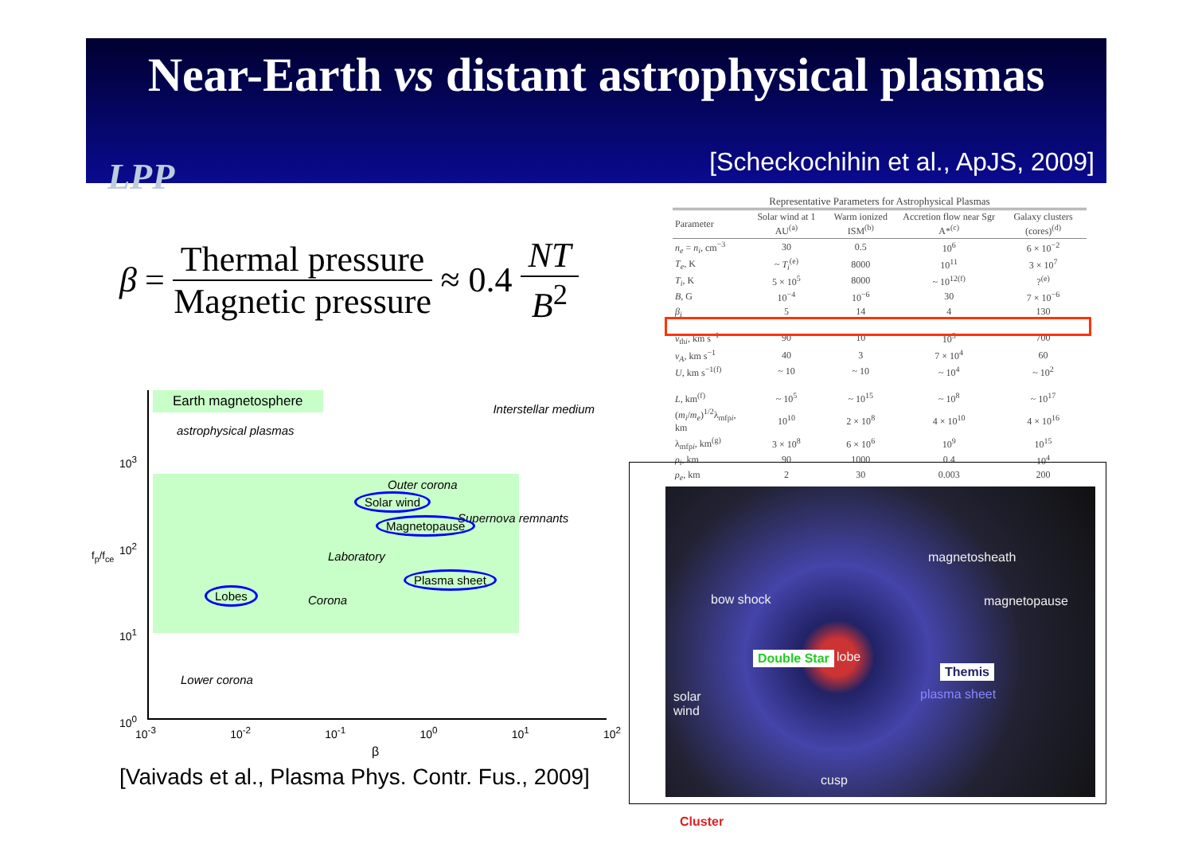Near-Earth vs distant astrophysical plasmas
LPP
[Scheckochihin et al., ApJS, 2009]
β = Thermal pressure Magnetic pressure ≈ 0.4 NT B<sup>2</sup>
Earth magnetosphere
astrophysical plasmas
Interstellar medium
Outer corona
Solar wind
Supernova remnants
Magnetopause
Laboratory
Plasma sheet
Lobes
Corona
Lower corona
10<sup>3</sup>
10<sup>2</sup>
10<sup>1</sup>
10<sup>0</sup>
f<sub>p</sub>/f<sub>ce</sub>
10<sup>-3</sup> 10<sup>-2</sup> 10<sup>-1</sup> 10<sup>0</sup> 10<sup>1</sup> 10<sup>2</sup>
β
[Vaivads et al., Plasma Phys. Contr. Fus., 2009]
Representative Parameters for Astrophysical Plasmas
| Parameter | Solar wind at 1 AU<sup>(a)</sup> | Warm ionized ISM<sup>(b)</sup> | Accretion flow near Sgr A*<sup>(c)</sup> | Galaxy clusters (cores)<sup>(d)</sup> |
| --- | --- | --- | --- | --- |
| n<sub>e</sub> = n<sub>i</sub> , cm<sup>−3</sup> | 30 | 0.5 | 10<sup>6</sup> | 6 × 10<sup>−2</sup> |
| T<sub>e</sub> , K | ~ T<sub>i</sub><sup>(e)</sup> | 8000 | 10<sup>11</sup> | 3 × 10<sup>7</sup> |
| T<sub>i</sub> , K | 5 × 10<sup>5</sup> | 8000 | ~ 10<sup>12(f)</sup> | ?<sup>(e)</sup> |
| B , G | 10<sup>−4</sup> | 10<sup>−6</sup> | 30 | 7 × 10<sup>−6</sup> |
| β<sub>i</sub> | 5 | 14 | 4 | 130 |
| v<sub>thi</sub>, km s<sup>−1</sup> | 90 | 10 | 10<sup>5</sup> | 700 |
| v<sub>A</sub> , km s<sup>−1</sup> | 40 | 3 | 7 × 10<sup>4</sup> | 60 |
| U , km s<sup>−1(f)</sup> | ~ 10 | ~ 10 | ~ 10<sup>4</sup> | ~ 10<sup>2</sup> |
| L , km<sup>(f)</sup> | ~ 10<sup>5</sup> | ~ 10<sup>15</sup> | ~ 10<sup>8</sup> | ~ 10<sup>17</sup> |
| ( m<sub>i</sub> / m<sub>e</sub> )<sup>1/2</sup>λ<sub>mfpi</sub>, km | 10<sup>10</sup> | 2 × 10<sup>8</sup> | 4 × 10<sup>10</sup> | 4 × 10<sup>16</sup> |
| λ<sub>mfpi</sub>, km<sup>(g)</sup> | 3 × 10<sup>8</sup> | 6 × 10<sup>6</sup> | 10<sup>9</sup> | 10<sup>15</sup> |
| ρ<sub>i</sub> , km | 90 | 1000 | 0.4 | 10<sup>4</sup> |
| ρ<sub>e</sub> , km | 2 | 30 | 0.003 | 200 |
magnetosheath
bow shock magnetopause
Double Star lobe
Themis
plasma sheet
solar
wind
cusp
Cluster